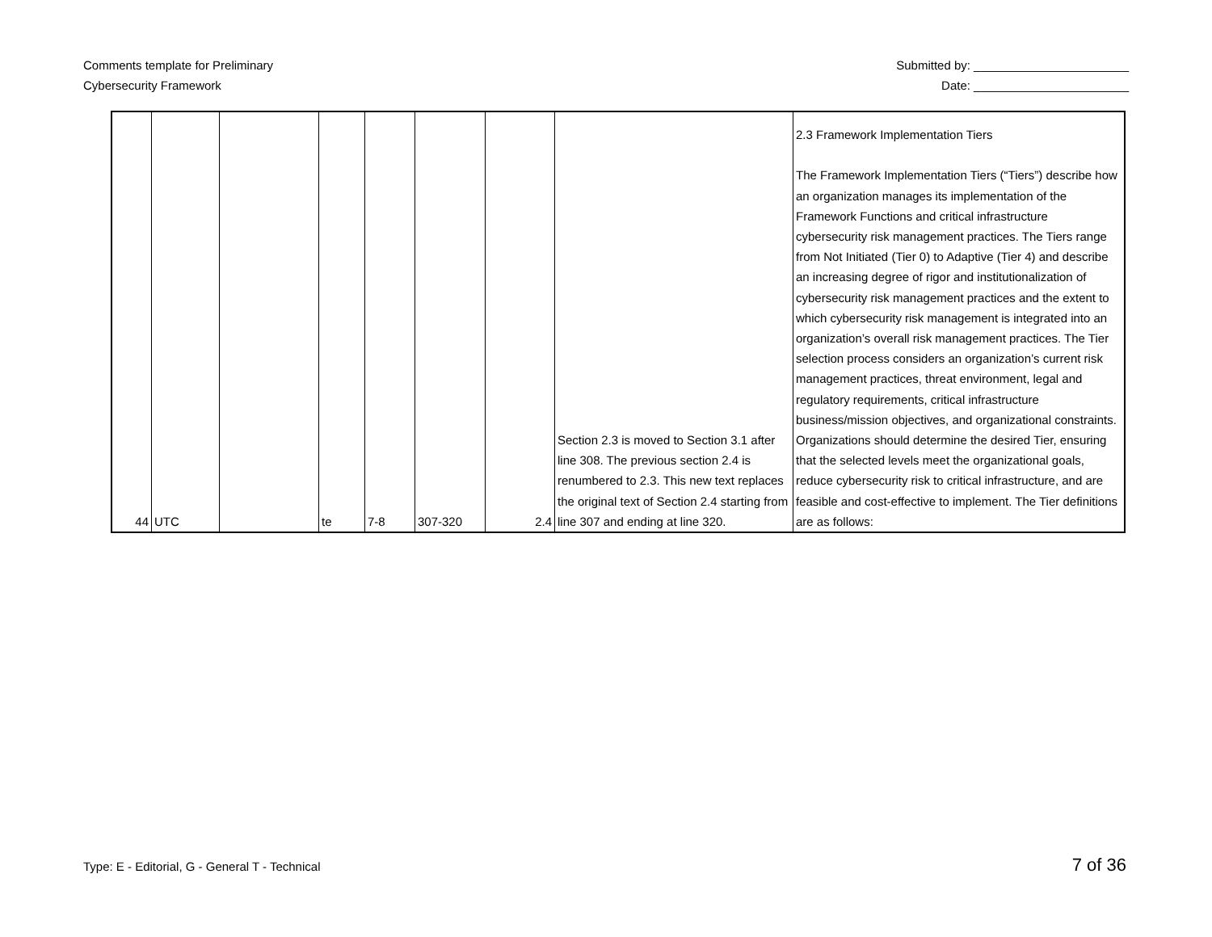Comments template for Preliminary
Cybersecurity Framework
Submitted by: _______________________
Date: _______________________
| 44 | UTC | | te | 7-8 | 307-320 | 2.4 | Section 2.3 is moved to Section 3.1 after line 308. The previous section 2.4 is renumbered to 2.3. This new text replaces the original text of Section 2.4 starting from line 307 and ending at line 320. | 2.3 Framework Implementation Tiers The Framework Implementation Tiers (“Tiers”) describe how an organization manages its implementation of the Framework Functions and critical infrastructure cybersecurity risk management practices. The Tiers range from Not Initiated (Tier 0) to Adaptive (Tier 4) and describe an increasing degree of rigor and institutionalization of cybersecurity risk management practices and the extent to which cybersecurity risk management is integrated into an organization’s overall risk management practices. The Tier selection process considers an organization’s current risk management practices, threat environment, legal and regulatory requirements, critical infrastructure business/mission objectives, and organizational constraints. Organizations should determine the desired Tier, ensuring that the selected levels meet the organizational goals, reduce cybersecurity risk to critical infrastructure, and are feasible and cost-effective to implement. The Tier definitions are as follows: |
Type: E - Editorial, G - General T - Technical
7 of 36